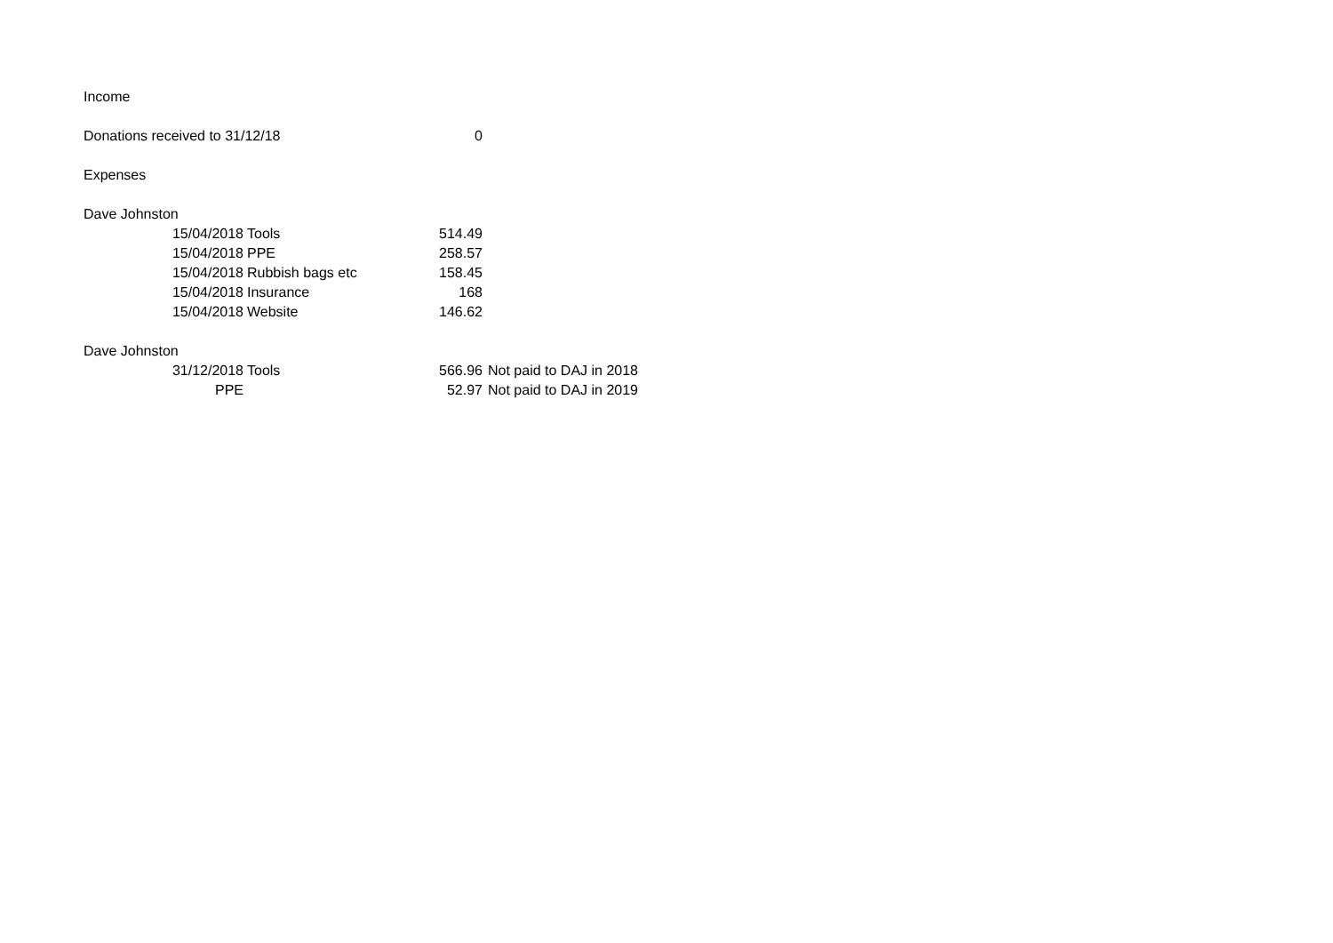| Income | | | | |
| Donations received to 31/12/18 | | | 0 | |
| Expenses | | | | |
| Dave Johnston | | | | |
| | 15/04/2018 | Tools | 514.49 | |
| | 15/04/2018 | PPE | 258.57 | |
| | 15/04/2018 | Rubbish bags etc | 158.45 | |
| | 15/04/2018 | Insurance | 168 | |
| | 15/04/2018 | Website | 146.62 | |
| Dave Johnston | | | | |
| | 31/12/2018 | Tools | 566.96 | Not paid to DAJ in 2018 |
| | PPE | | 52.97 | Not paid to DAJ in 2019 |